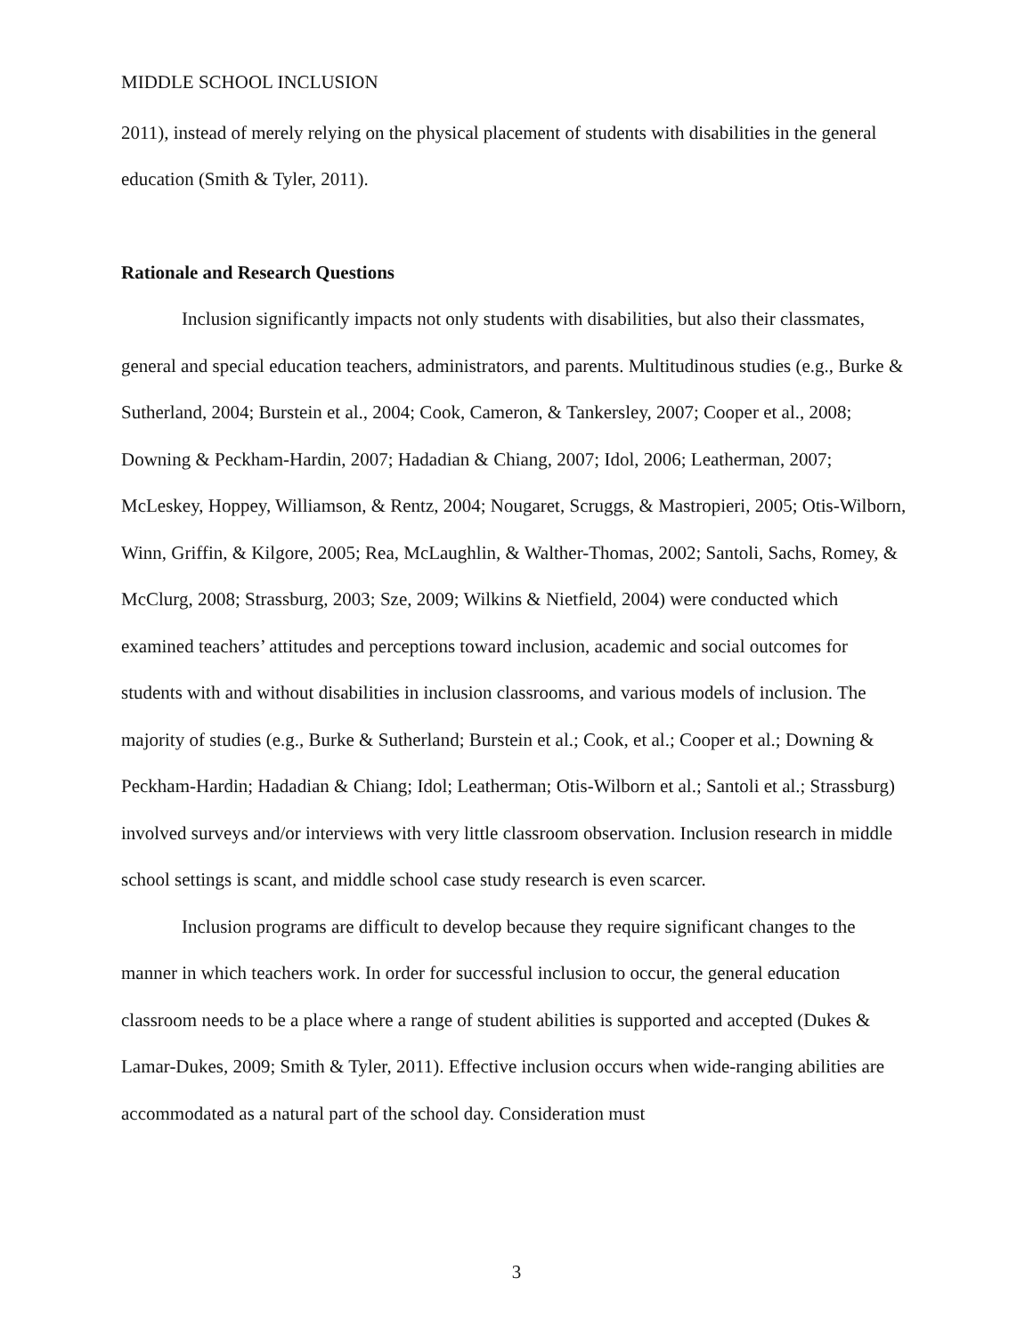MIDDLE SCHOOL INCLUSION
2011), instead of merely relying on the physical placement of students with disabilities in the general education (Smith & Tyler, 2011).
Rationale and Research Questions
Inclusion significantly impacts not only students with disabilities, but also their classmates, general and special education teachers, administrators, and parents. Multitudinous studies (e.g., Burke & Sutherland, 2004; Burstein et al., 2004; Cook, Cameron, & Tankersley, 2007; Cooper et al., 2008; Downing & Peckham-Hardin, 2007; Hadadian & Chiang, 2007; Idol, 2006; Leatherman, 2007; McLeskey, Hoppey, Williamson, & Rentz, 2004; Nougaret, Scruggs, & Mastropieri, 2005; Otis-Wilborn, Winn, Griffin, & Kilgore, 2005; Rea, McLaughlin, & Walther-Thomas, 2002; Santoli, Sachs, Romey, & McClurg, 2008; Strassburg, 2003; Sze, 2009; Wilkins & Nietfield, 2004) were conducted which examined teachers’ attitudes and perceptions toward inclusion, academic and social outcomes for students with and without disabilities in inclusion classrooms, and various models of inclusion. The majority of studies (e.g., Burke & Sutherland; Burstein et al.; Cook, et al.; Cooper et al.; Downing & Peckham-Hardin; Hadadian & Chiang; Idol; Leatherman; Otis-Wilborn et al.; Santoli et al.; Strassburg) involved surveys and/or interviews with very little classroom observation. Inclusion research in middle school settings is scant, and middle school case study research is even scarcer.
Inclusion programs are difficult to develop because they require significant changes to the manner in which teachers work. In order for successful inclusion to occur, the general education classroom needs to be a place where a range of student abilities is supported and accepted (Dukes & Lamar-Dukes, 2009; Smith & Tyler, 2011). Effective inclusion occurs when wide-ranging abilities are accommodated as a natural part of the school day. Consideration must
3